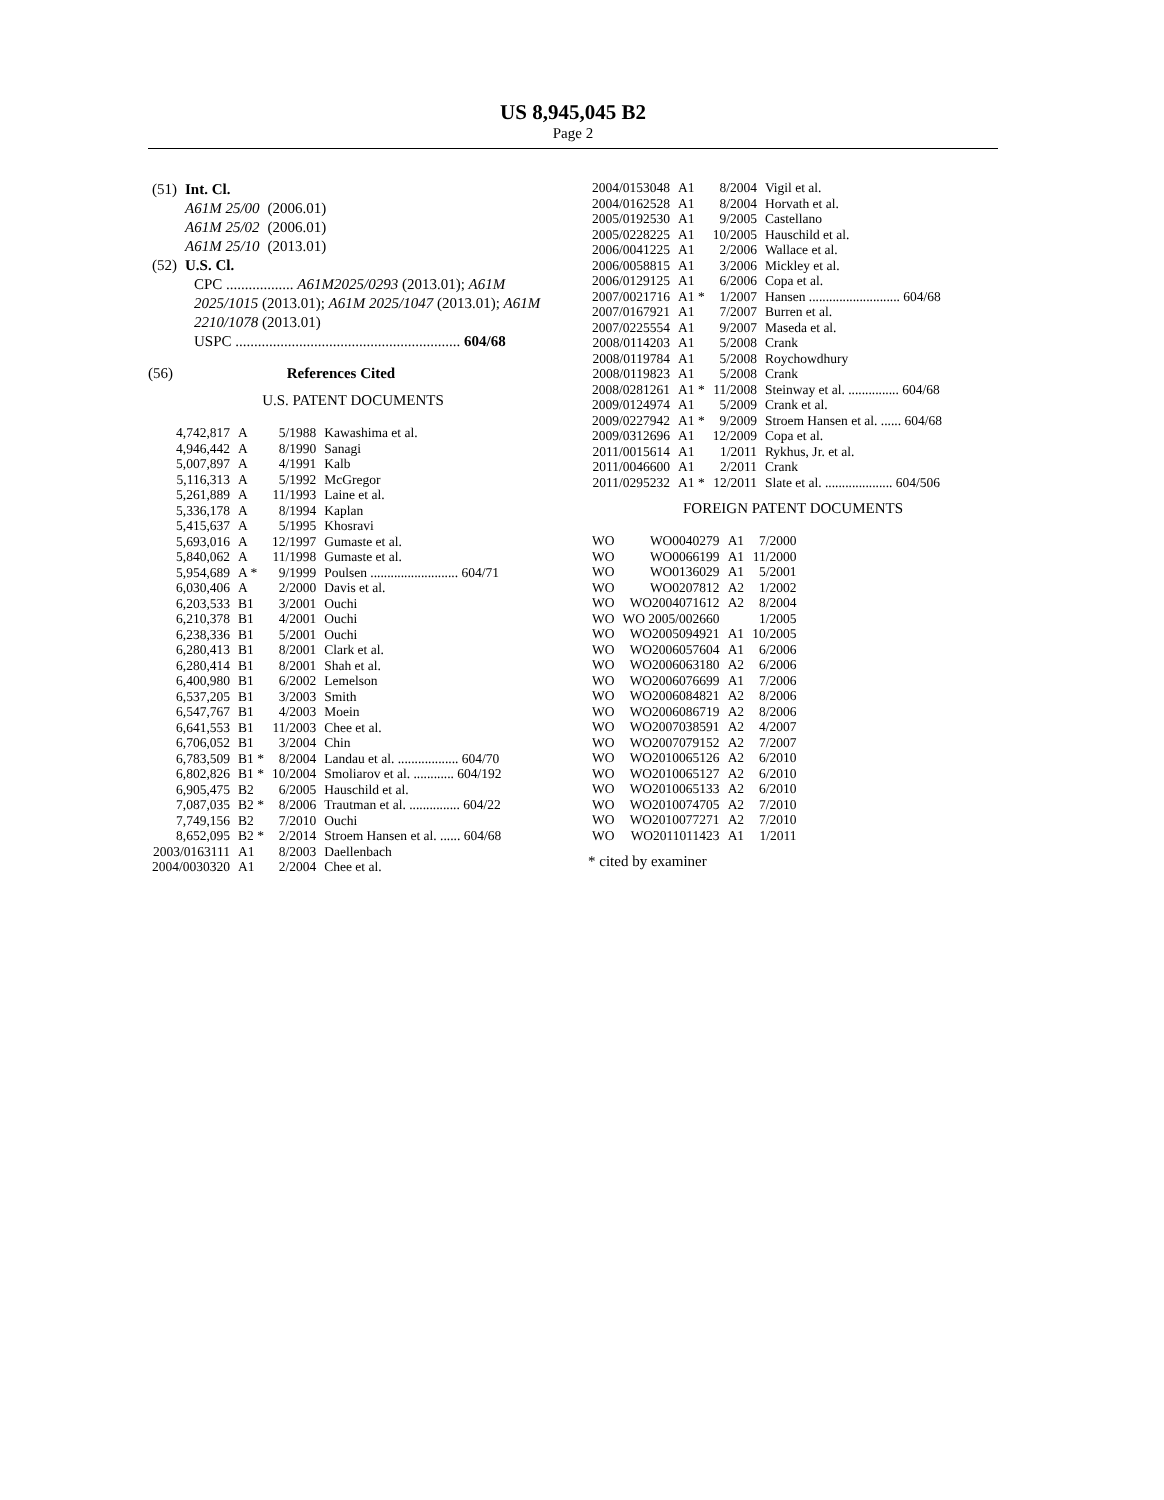US 8,945,045 B2
Page 2
| (51) | Int. Cl. | |
| | A61M 25/00 | (2006.01) |
| | A61M 25/02 | (2006.01) |
| | A61M 25/10 | (2013.01) |
| (52) | U.S. Cl. | |
CPC .................. A61M2025/0293 (2013.01); A61M 2025/1015 (2013.01); A61M 2025/1047 (2013.01); A61M 2210/1078 (2013.01)
USPC ............................................................ 604/68
(56) References Cited
U.S. PATENT DOCUMENTS
| 4,742,817 | A | 5/1988 | Kawashima et al. |
| 4,946,442 | A | 8/1990 | Sanagi |
| 5,007,897 | A | 4/1991 | Kalb |
| 5,116,313 | A | 5/1992 | McGregor |
| 5,261,889 | A | 11/1993 | Laine et al. |
| 5,336,178 | A | 8/1994 | Kaplan |
| 5,415,637 | A | 5/1995 | Khosravi |
| 5,693,016 | A | 12/1997 | Gumaste et al. |
| 5,840,062 | A | 11/1998 | Gumaste et al. |
| 5,954,689 | A * | 9/1999 | Poulsen .......................... 604/71 |
| 6,030,406 | A | 2/2000 | Davis et al. |
| 6,203,533 | B1 | 3/2001 | Ouchi |
| 6,210,378 | B1 | 4/2001 | Ouchi |
| 6,238,336 | B1 | 5/2001 | Ouchi |
| 6,280,413 | B1 | 8/2001 | Clark et al. |
| 6,280,414 | B1 | 8/2001 | Shah et al. |
| 6,400,980 | B1 | 6/2002 | Lemelson |
| 6,537,205 | B1 | 3/2003 | Smith |
| 6,547,767 | B1 | 4/2003 | Moein |
| 6,641,553 | B1 | 11/2003 | Chee et al. |
| 6,706,052 | B1 | 3/2004 | Chin |
| 6,783,509 | B1 * | 8/2004 | Landau et al. .................. 604/70 |
| 6,802,826 | B1 * | 10/2004 | Smoliarov et al. ............ 604/192 |
| 6,905,475 | B2 | 6/2005 | Hauschild et al. |
| 7,087,035 | B2 * | 8/2006 | Trautman et al. ............... 604/22 |
| 7,749,156 | B2 | 7/2010 | Ouchi |
| 8,652,095 | B2 * | 2/2014 | Stroem Hansen et al. ...... 604/68 |
| 2003/0163111 | A1 | 8/2003 | Daellenbach |
| 2004/0030320 | A1 | 2/2004 | Chee et al. |
| 2004/0153048 | A1 | 8/2004 | Vigil et al. |
| 2004/0162528 | A1 | 8/2004 | Horvath et al. |
| 2005/0192530 | A1 | 9/2005 | Castellano |
| 2005/0228225 | A1 | 10/2005 | Hauschild et al. |
| 2006/0041225 | A1 | 2/2006 | Wallace et al. |
| 2006/0058815 | A1 | 3/2006 | Mickley et al. |
| 2006/0129125 | A1 | 6/2006 | Copa et al. |
| 2007/0021716 | A1 * | 1/2007 | Hansen ........................... 604/68 |
| 2007/0167921 | A1 | 7/2007 | Burren et al. |
| 2007/0225554 | A1 | 9/2007 | Maseda et al. |
| 2008/0114203 | A1 | 5/2008 | Crank |
| 2008/0119784 | A1 | 5/2008 | Roychowdhury |
| 2008/0119823 | A1 | 5/2008 | Crank |
| 2008/0281261 | A1 * | 11/2008 | Steinway et al. ............... 604/68 |
| 2009/0124974 | A1 | 5/2009 | Crank et al. |
| 2009/0227942 | A1 * | 9/2009 | Stroem Hansen et al. ...... 604/68 |
| 2009/0312696 | A1 | 12/2009 | Copa et al. |
| 2011/0015614 | A1 | 1/2011 | Rykhus, Jr. et al. |
| 2011/0046600 | A1 | 2/2011 | Crank |
| 2011/0295232 | A1 * | 12/2011 | Slate et al. .................... 604/506 |
FOREIGN PATENT DOCUMENTS
| WO | WO0040279 | A1 | 7/2000 |
| WO | WO0066199 | A1 | 11/2000 |
| WO | WO0136029 | A1 | 5/2001 |
| WO | WO0207812 | A2 | 1/2002 |
| WO | WO2004071612 | A2 | 8/2004 |
| WO | WO 2005/002660 | | 1/2005 |
| WO | WO2005094921 | A1 | 10/2005 |
| WO | WO2006057604 | A1 | 6/2006 |
| WO | WO2006063180 | A2 | 6/2006 |
| WO | WO2006076699 | A1 | 7/2006 |
| WO | WO2006084821 | A2 | 8/2006 |
| WO | WO2006086719 | A2 | 8/2006 |
| WO | WO2007038591 | A2 | 4/2007 |
| WO | WO2007079152 | A2 | 7/2007 |
| WO | WO2010065126 | A2 | 6/2010 |
| WO | WO2010065127 | A2 | 6/2010 |
| WO | WO2010065133 | A2 | 6/2010 |
| WO | WO2010074705 | A2 | 7/2010 |
| WO | WO2010077271 | A2 | 7/2010 |
| WO | WO2011011423 | A1 | 1/2011 |
* cited by examiner